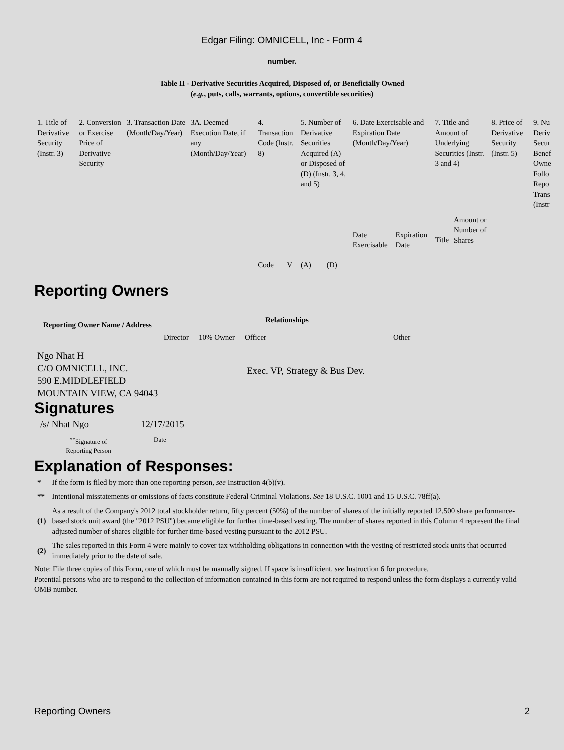Edgar Filing: OMNICELL, Inc - Form 4
number.
Table II - Derivative Securities Acquired, Disposed of, or Beneficially Owned
(e.g., puts, calls, warrants, options, convertible securities)
| 1. Title of Derivative Security (Instr. 3) | 2. Conversion or Exercise Price of Derivative Security | 3. Transaction Date (Month/Day/Year) | 3A. Deemed Execution Date, if any (Month/Day/Year) | 4. Transaction Code (Instr. 8) | | 5. Number of Derivative Securities Acquired (A) or Disposed of (D) (Instr. 3, 4, and 5) | | 6. Date Exercisable and Expiration Date (Month/Day/Year) | | 7. Title and Amount of Underlying Securities (Instr. 3 and 4) | | 8. Price of Derivative Security (Instr. 5) | 9. Nu Deriv Secur Benef Owne Follo Repo Trans (Instr |
| | | | | Code | V | (A) | (D) | Date Exercisable | Expiration Date | Title | Amount or Number of Shares | | |
Reporting Owners
| Reporting Owner Name / Address | Relationships | | | |
| --- | --- | --- | --- | --- |
| | Director | 10% Owner | Officer | Other |
| Ngo Nhat H C/O OMNICELL, INC. 590 E.MIDDLEFIELD MOUNTAIN VIEW, CA 94043 | | | Exec. VP, Strategy & Bus Dev. | |
Signatures
| /s/ Nhat Ngo | 12/17/2015 |
| <sup>**</sup> Signature of Reporting Person | Date |
Explanation of Responses:
| * | If the form is filed by more than one reporting person, see Instruction 4(b)(v). |
| ** | Intentional misstatements or omissions of facts constitute Federal Criminal Violations. See 18 U.S.C. 1001 and 15 U.S.C. 78ff(a). |
| (1) | As a result of the Company's 2012 total stockholder return, fifty percent (50%) of the number of shares of the initially reported 12,500 share performance-based stock unit award (the "2012 PSU") became eligible for further time-based vesting. The number of shares reported in this Column 4 represent the final adjusted number of shares eligible for further time-based vesting pursuant to the 2012 PSU. |
| (2) | The sales reported in this Form 4 were mainly to cover tax withholding obligations in connection with the vesting of restricted stock units that occurred immediately prior to the date of sale. |
Note: File three copies of this Form, one of which must be manually signed. If space is insufficient, see Instruction 6 for procedure.
Potential persons who are to respond to the collection of information contained in this form are not required to respond unless the form displays a currently valid OMB number.
Reporting Owners 2